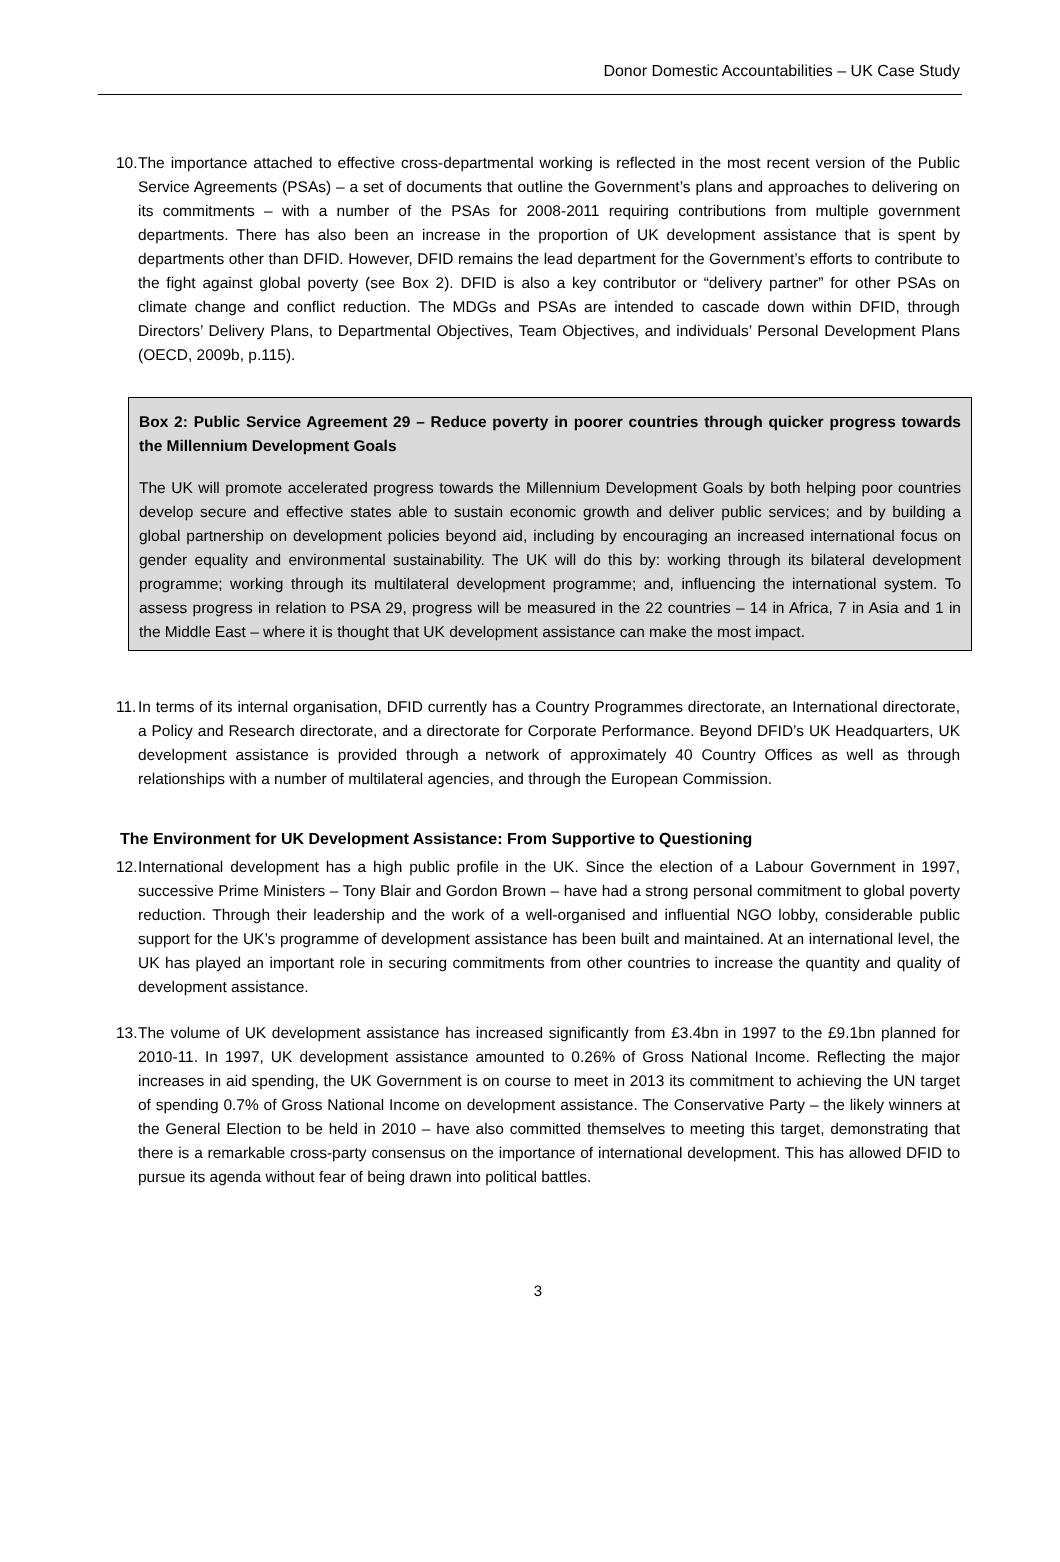Donor Domestic Accountabilities – UK Case Study
10.
The importance attached to effective cross-departmental working is reflected in the most recent version of the Public Service Agreements (PSAs) – a set of documents that outline the Government’s plans and approaches to delivering on its commitments – with a number of the PSAs for 2008-2011 requiring contributions from multiple government departments. There has also been an increase in the proportion of UK development assistance that is spent by departments other than DFID. However, DFID remains the lead department for the Government’s efforts to contribute to the fight against global poverty (see Box 2). DFID is also a key contributor or “delivery partner” for other PSAs on climate change and conflict reduction. The MDGs and PSAs are intended to cascade down within DFID, through Directors’ Delivery Plans, to Departmental Objectives, Team Objectives, and individuals’ Personal Development Plans (OECD, 2009b, p.115).
Box 2: Public Service Agreement 29 – Reduce poverty in poorer countries through quicker progress towards the Millennium Development Goals
The UK will promote accelerated progress towards the Millennium Development Goals by both helping poor countries develop secure and effective states able to sustain economic growth and deliver public services; and by building a global partnership on development policies beyond aid, including by encouraging an increased international focus on gender equality and environmental sustainability. The UK will do this by: working through its bilateral development programme; working through its multilateral development programme; and, influencing the international system. To assess progress in relation to PSA 29, progress will be measured in the 22 countries – 14 in Africa, 7 in Asia and 1 in the Middle East – where it is thought that UK development assistance can make the most impact.
11.
In terms of its internal organisation, DFID currently has a Country Programmes directorate, an International directorate, a Policy and Research directorate, and a directorate for Corporate Performance. Beyond DFID’s UK Headquarters, UK development assistance is provided through a network of approximately 40 Country Offices as well as through relationships with a number of multilateral agencies, and through the European Commission.
The Environment for UK Development Assistance: From Supportive to Questioning
12.
International development has a high public profile in the UK. Since the election of a Labour Government in 1997, successive Prime Ministers – Tony Blair and Gordon Brown – have had a strong personal commitment to global poverty reduction. Through their leadership and the work of a well-organised and influential NGO lobby, considerable public support for the UK’s programme of development assistance has been built and maintained. At an international level, the UK has played an important role in securing commitments from other countries to increase the quantity and quality of development assistance.
13.
The volume of UK development assistance has increased significantly from £3.4bn in 1997 to the £9.1bn planned for 2010-11. In 1997, UK development assistance amounted to 0.26% of Gross National Income. Reflecting the major increases in aid spending, the UK Government is on course to meet in 2013 its commitment to achieving the UN target of spending 0.7% of Gross National Income on development assistance. The Conservative Party – the likely winners at the General Election to be held in 2010 – have also committed themselves to meeting this target, demonstrating that there is a remarkable cross-party consensus on the importance of international development. This has allowed DFID to pursue its agenda without fear of being drawn into political battles.
3